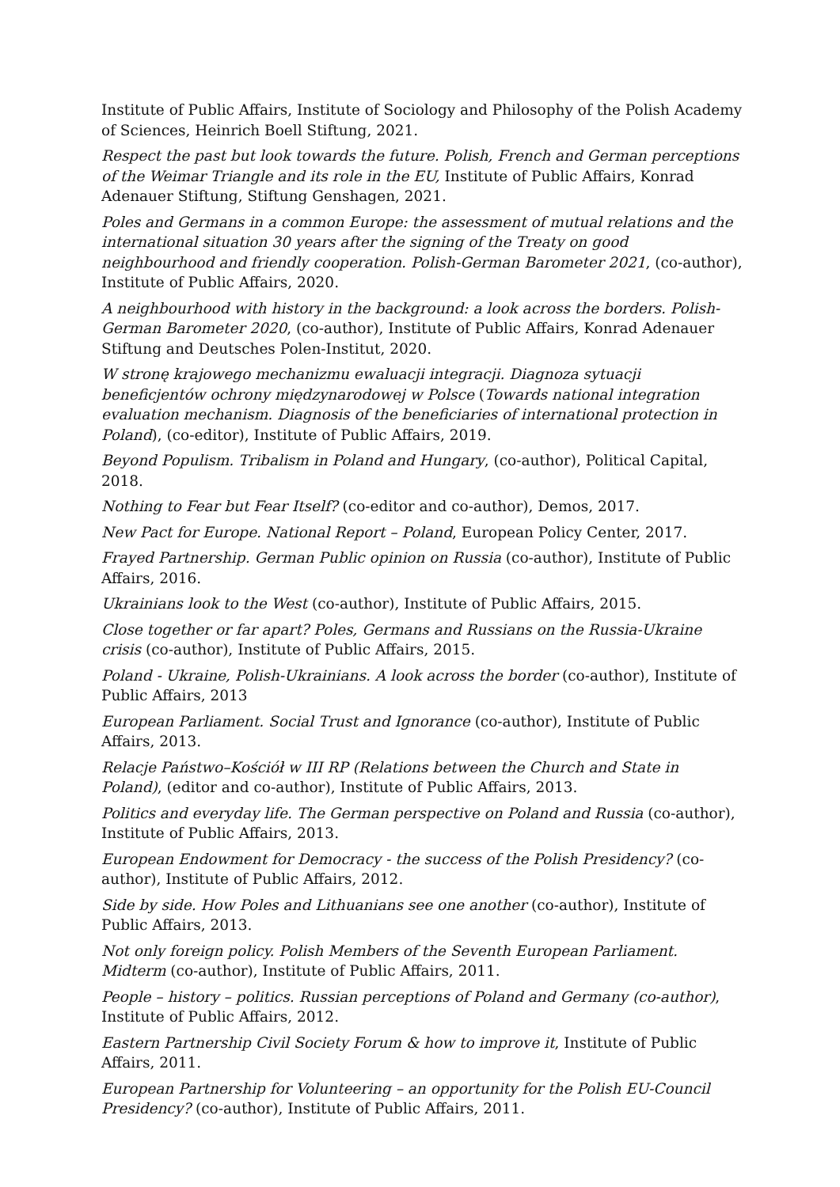Institute of Public Affairs, Institute of Sociology and Philosophy of the Polish Academy of Sciences, Heinrich Boell Stiftung, 2021.
Respect the past but look towards the future. Polish, French and German perceptions of the Weimar Triangle and its role in the EU, Institute of Public Affairs, Konrad Adenauer Stiftung, Stiftung Genshagen, 2021.
Poles and Germans in a common Europe: the assessment of mutual relations and the international situation 30 years after the signing of the Treaty on good neighbourhood and friendly cooperation. Polish-German Barometer 2021, (co-author), Institute of Public Affairs, 2020.
A neighbourhood with history in the background: a look across the borders. Polish-German Barometer 2020, (co-author), Institute of Public Affairs, Konrad Adenauer Stiftung and Deutsches Polen-Institut, 2020.
W stronę krajowego mechanizmu ewaluacji integracji. Diagnoza sytuacji beneficjentów ochrony międzynarodowej w Polsce (Towards national integration evaluation mechanism. Diagnosis of the beneficiaries of international protection in Poland), (co-editor), Institute of Public Affairs, 2019.
Beyond Populism. Tribalism in Poland and Hungary, (co-author), Political Capital, 2018.
Nothing to Fear but Fear Itself? (co-editor and co-author), Demos, 2017.
New Pact for Europe. National Report – Poland, European Policy Center, 2017.
Frayed Partnership. German Public opinion on Russia (co-author), Institute of Public Affairs, 2016.
Ukrainians look to the West (co-author), Institute of Public Affairs, 2015.
Close together or far apart? Poles, Germans and Russians on the Russia-Ukraine crisis (co-author), Institute of Public Affairs, 2015.
Poland - Ukraine, Polish-Ukrainians. A look across the border (co-author), Institute of Public Affairs, 2013
European Parliament. Social Trust and Ignorance (co-author), Institute of Public Affairs, 2013.
Relacje Państwo–Kościół w III RP (Relations between the Church and State in Poland), (editor and co-author), Institute of Public Affairs, 2013.
Politics and everyday life. The German perspective on Poland and Russia (co-author), Institute of Public Affairs, 2013.
European Endowment for Democracy - the success of the Polish Presidency? (co-author), Institute of Public Affairs, 2012.
Side by side. How Poles and Lithuanians see one another (co-author), Institute of Public Affairs, 2013.
Not only foreign policy. Polish Members of the Seventh European Parliament. Midterm (co-author), Institute of Public Affairs, 2011.
People – history – politics. Russian perceptions of Poland and Germany (co-author), Institute of Public Affairs, 2012.
Eastern Partnership Civil Society Forum & how to improve it, Institute of Public Affairs, 2011.
European Partnership for Volunteering – an opportunity for the Polish EU-Council Presidency? (co-author), Institute of Public Affairs, 2011.